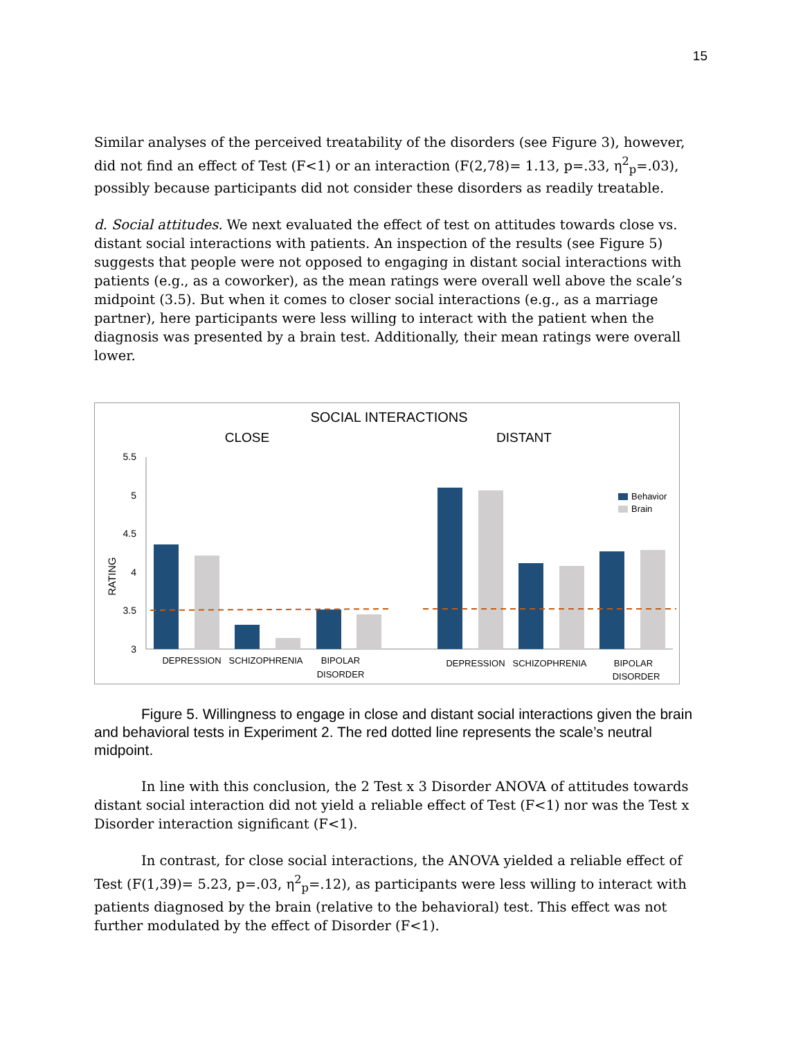15
Similar analyses of the perceived treatability of the disorders (see Figure 3), however, did not find an effect of Test (F<1) or an interaction (F(2,78)= 1.13, p=.33, η<sup>2</sup><sub>p</sub>=.03), possibly because participants did not consider these disorders as readily treatable.
d. Social attitudes. We next evaluated the effect of test on attitudes towards close vs. distant social interactions with patients. An inspection of the results (see Figure 5) suggests that people were not opposed to engaging in distant social interactions with patients (e.g., as a coworker), as the mean ratings were overall well above the scale’s midpoint (3.5). But when it comes to closer social interactions (e.g., as a marriage partner), here participants were less willing to interact with the patient when the diagnosis was presented by a brain test. Additionally, their mean ratings were overall lower.
SOCIAL INTERACTIONS
CLOSE
DISTANT
RATING
5.5
5
4.5
4
3.5
3
Behavior
Brain
DEPRESSION
SCHIZOPHRENIA
BIPOLAR
DISORDER
DEPRESSION
SCHIZOPHRENIA
BIPOLAR
DISORDER
Figure 5. Willingness to engage in close and distant social interactions given the brain and behavioral tests in Experiment 2. The red dotted line represents the scale’s neutral midpoint.
In line with this conclusion, the 2 Test x 3 Disorder ANOVA of attitudes towards distant social interaction did not yield a reliable effect of Test (F<1) nor was the Test x Disorder interaction significant (F<1).
In contrast, for close social interactions, the ANOVA yielded a reliable effect of Test (F(1,39)= 5.23, p=.03, η<sup>2</sup><sub>p</sub>=.12), as participants were less willing to interact with patients diagnosed by the brain (relative to the behavioral) test. This effect was not further modulated by the effect of Disorder (F<1).